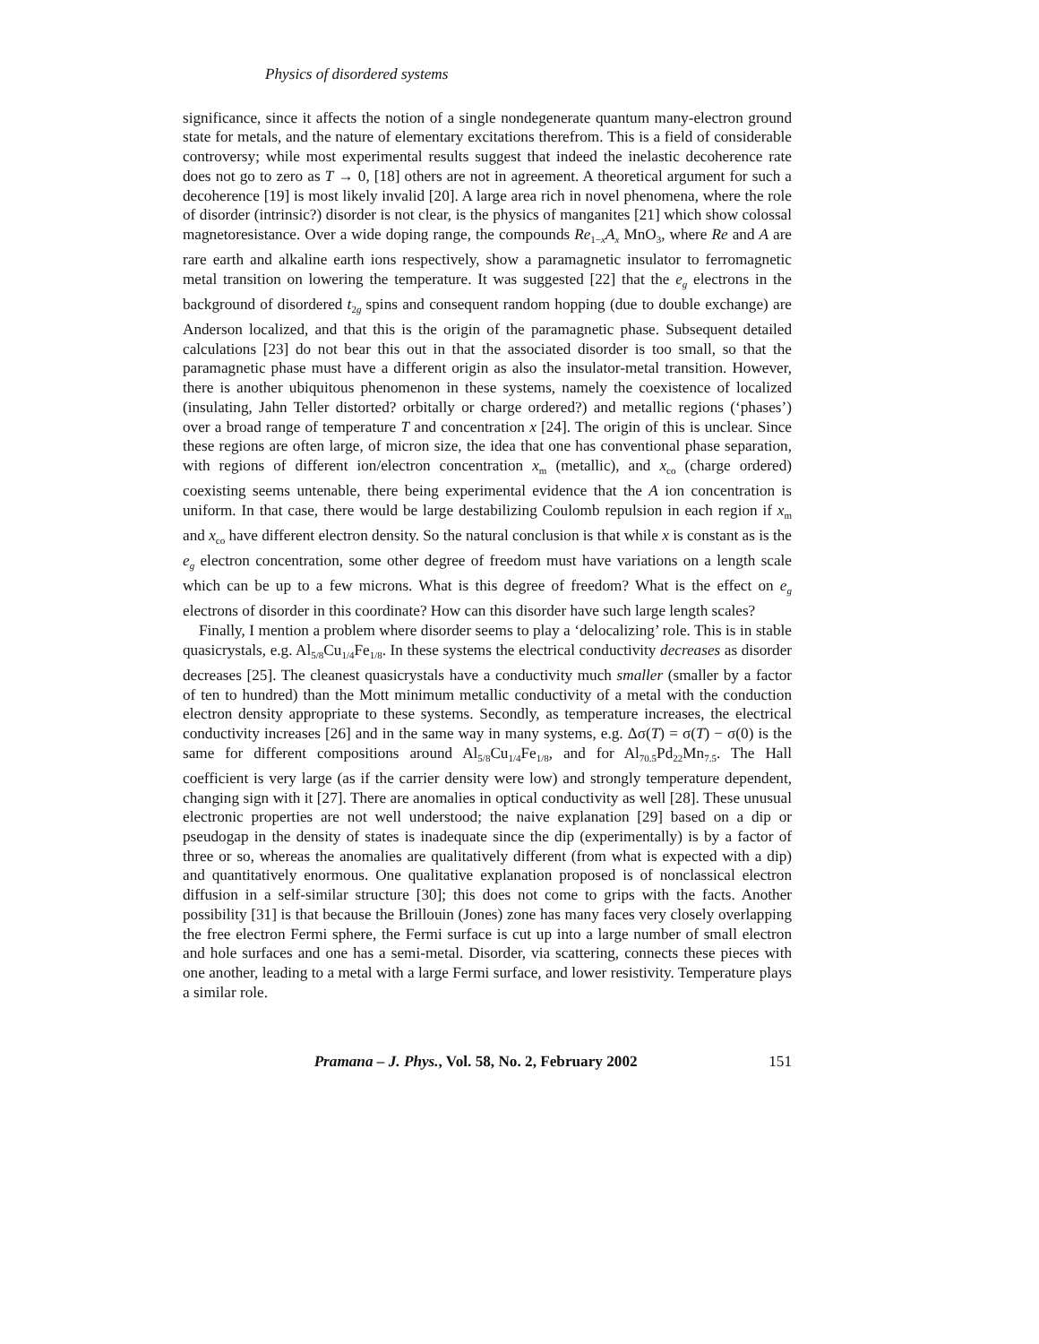Physics of disordered systems
significance, since it affects the notion of a single nondegenerate quantum many-electron ground state for metals, and the nature of elementary excitations therefrom. This is a field of considerable controversy; while most experimental results suggest that indeed the inelastic decoherence rate does not go to zero as T → 0, [18] others are not in agreement. A theoretical argument for such a decoherence [19] is most likely invalid [20]. A large area rich in novel phenomena, where the role of disorder (intrinsic?) disorder is not clear, is the physics of manganites [21] which show colossal magnetoresistance. Over a wide doping range, the compounds Re<sub>1−x</sub>A<sub>x</sub> MnO<sub>3</sub>, where Re and A are rare earth and alkaline earth ions respectively, show a paramagnetic insulator to ferromagnetic metal transition on lowering the temperature. It was suggested [22] that the e<sub>g</sub> electrons in the background of disordered t<sub>2g</sub> spins and consequent random hopping (due to double exchange) are Anderson localized, and that this is the origin of the paramagnetic phase. Subsequent detailed calculations [23] do not bear this out in that the associated disorder is too small, so that the paramagnetic phase must have a different origin as also the insulator-metal transition. However, there is another ubiquitous phenomenon in these systems, namely the coexistence of localized (insulating, Jahn Teller distorted? orbitally or charge ordered?) and metallic regions (‘phases’) over a broad range of temperature T and concentration x [24]. The origin of this is unclear. Since these regions are often large, of micron size, the idea that one has conventional phase separation, with regions of different ion/electron concentration x<sub>m</sub> (metallic), and x<sub>co</sub> (charge ordered) coexisting seems untenable, there being experimental evidence that the A ion concentration is uniform. In that case, there would be large destabilizing Coulomb repulsion in each region if x<sub>m</sub> and x<sub>co</sub> have different electron density. So the natural conclusion is that while x is constant as is the e<sub>g</sub> electron concentration, some other degree of freedom must have variations on a length scale which can be up to a few microns. What is this degree of freedom? What is the effect on e<sub>g</sub> electrons of disorder in this coordinate? How can this disorder have such large length scales?
Finally, I mention a problem where disorder seems to play a ‘delocalizing’ role. This is in stable quasicrystals, e.g. Al<sub>5/8</sub>Cu<sub>1/4</sub>Fe<sub>1/8</sub>. In these systems the electrical conductivity decreases as disorder decreases [25]. The cleanest quasicrystals have a conductivity much smaller (smaller by a factor of ten to hundred) than the Mott minimum metallic conductivity of a metal with the conduction electron density appropriate to these systems. Secondly, as temperature increases, the electrical conductivity increases [26] and in the same way in many systems, e.g. Δσ(T) = σ(T) − σ(0) is the same for different compositions around Al<sub>5/8</sub>Cu<sub>1/4</sub>Fe<sub>1/8</sub>, and for Al<sub>70.5</sub>Pd<sub>22</sub>Mn<sub>7.5</sub>. The Hall coefficient is very large (as if the carrier density were low) and strongly temperature dependent, changing sign with it [27]. There are anomalies in optical conductivity as well [28]. These unusual electronic properties are not well understood; the naive explanation [29] based on a dip or pseudogap in the density of states is inadequate since the dip (experimentally) is by a factor of three or so, whereas the anomalies are qualitatively different (from what is expected with a dip) and quantitatively enormous. One qualitative explanation proposed is of nonclassical electron diffusion in a self-similar structure [30]; this does not come to grips with the facts. Another possibility [31] is that because the Brillouin (Jones) zone has many faces very closely overlapping the free electron Fermi sphere, the Fermi surface is cut up into a large number of small electron and hole surfaces and one has a semi-metal. Disorder, via scattering, connects these pieces with one another, leading to a metal with a large Fermi surface, and lower resistivity. Temperature plays a similar role.
Pramana – J. Phys., Vol. 58, No. 2, February 2002 151